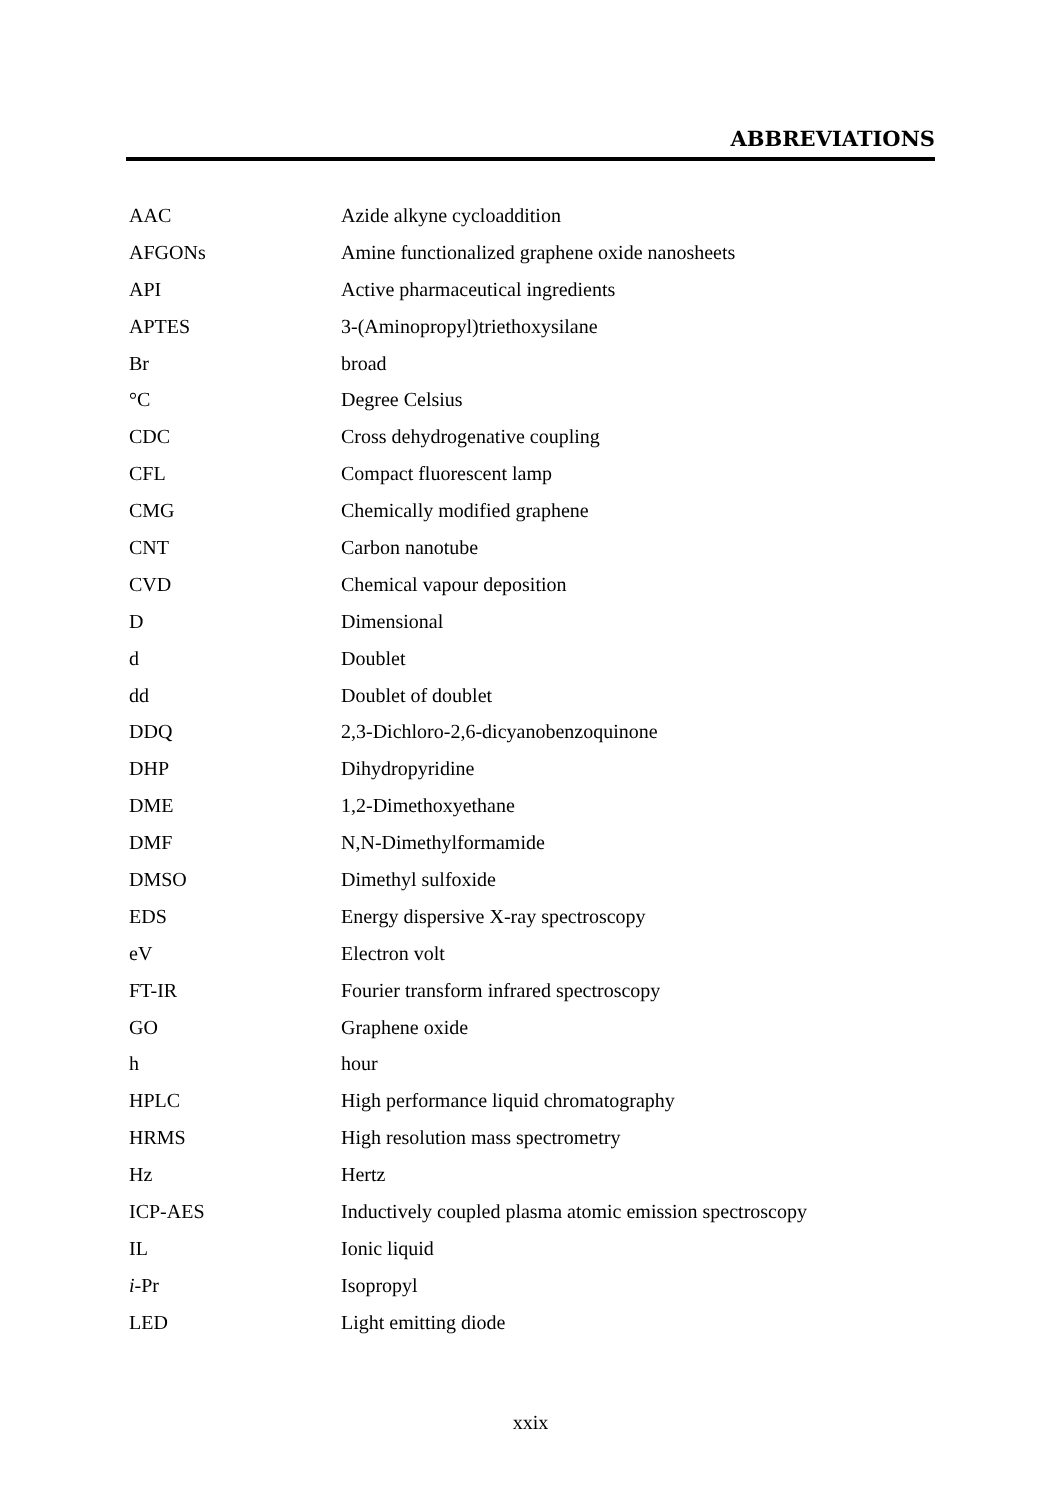ABBREVIATIONS
| AAC | Azide alkyne cycloaddition |
| AFGONs | Amine functionalized graphene oxide nanosheets |
| API | Active pharmaceutical ingredients |
| APTES | 3-(Aminopropyl)triethoxysilane |
| Br | broad |
| °C | Degree Celsius |
| CDC | Cross dehydrogenative coupling |
| CFL | Compact fluorescent lamp |
| CMG | Chemically modified graphene |
| CNT | Carbon nanotube |
| CVD | Chemical vapour deposition |
| D | Dimensional |
| d | Doublet |
| dd | Doublet of doublet |
| DDQ | 2,3-Dichloro-2,6-dicyanobenzoquinone |
| DHP | Dihydropyridine |
| DME | 1,2-Dimethoxyethane |
| DMF | N,N-Dimethylformamide |
| DMSO | Dimethyl sulfoxide |
| EDS | Energy dispersive X-ray spectroscopy |
| eV | Electron volt |
| FT-IR | Fourier transform infrared spectroscopy |
| GO | Graphene oxide |
| h | hour |
| HPLC | High performance liquid chromatography |
| HRMS | High resolution mass spectrometry |
| Hz | Hertz |
| ICP-AES | Inductively coupled plasma atomic emission spectroscopy |
| IL | Ionic liquid |
| i -Pr | Isopropyl |
| LED | Light emitting diode |
xxix